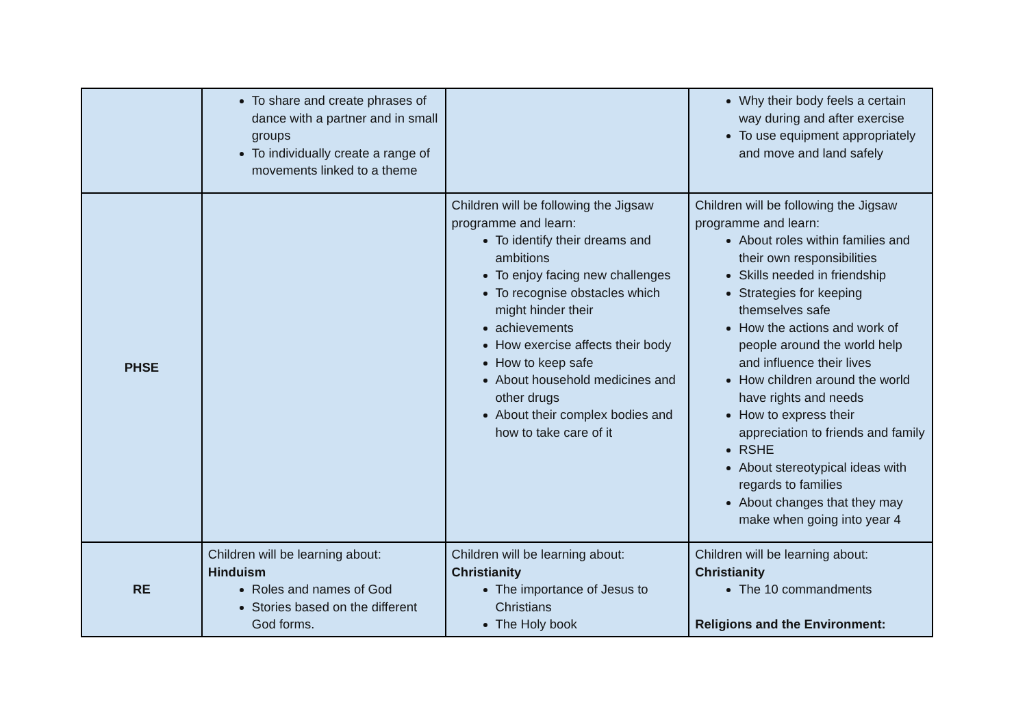| | To share and create phrases of dance with a partner and in small groups To individually create a range of movements linked to a theme | | Why their body feels a certain way during and after exercise To use equipment appropriately and move and land safely |
| PHSE | | Children will be following the Jigsaw programme and learn: To identify their dreams and ambitions To enjoy facing new challenges To recognise obstacles which might hinder their achievements How exercise affects their body How to keep safe About household medicines and other drugs About their complex bodies and how to take care of it | Children will be following the Jigsaw programme and learn: About roles within families and their own responsibilities Skills needed in friendship Strategies for keeping themselves safe How the actions and work of people around the world help and influence their lives How children around the world have rights and needs How to express their appreciation to friends and family RSHE About stereotypical ideas with regards to families About changes that they may make when going into year 4 |
| RE | Children will be learning about: Hinduism Roles and names of God Stories based on the different God forms. | Children will be learning about: Christianity The importance of Jesus to Christians The Holy book | Children will be learning about: Christianity The 10 commandments Religions and the Environment: |